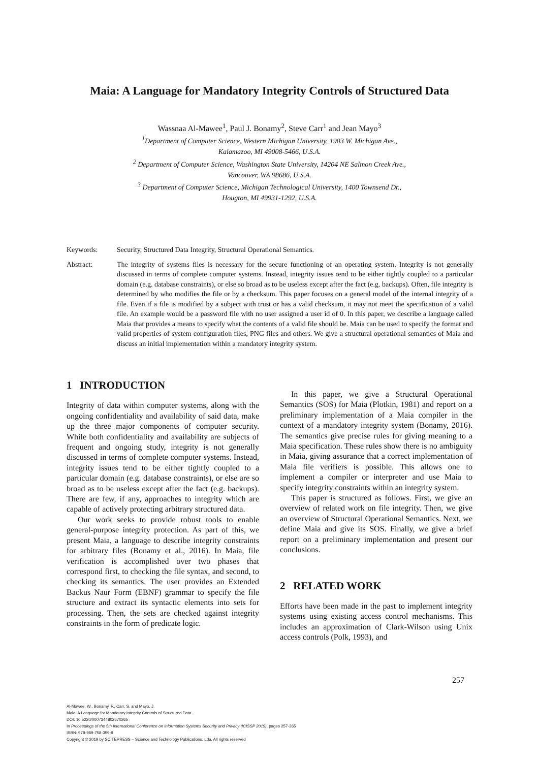Maia: A Language for Mandatory Integrity Controls of Structured Data
Wassnaa Al-Mawee<sup>1</sup>, Paul J. Bonamy<sup>2</sup>, Steve Carr<sup>1</sup> and Jean Mayo<sup>3</sup>
<sup>1</sup> Department of Computer Science, Western Michigan University, 1903 W. Michigan Ave.,
Kalamazoo, MI 49008-5466, U.S.A.
<sup>2</sup> Department of Computer Science, Washington State University, 14204 NE Salmon Creek Ave.,
Vancouver, WA 98686, U.S.A.
<sup>3</sup> Department of Computer Science, Michigan Technological University, 1400 Townsend Dr.,
Hougton, MI 49931-1292, U.S.A.
Keywords: Security, Structured Data Integrity, Structural Operational Semantics.
Abstract: The integrity of systems files is necessary for the secure functioning of an operating system. Integrity is not generally discussed in terms of complete computer systems. Instead, integrity issues tend to be either tightly coupled to a particular domain (e.g. database constraints), or else so broad as to be useless except after the fact (e.g. backups). Often, file integrity is determined by who modifies the file or by a checksum. This paper focuses on a general model of the internal integrity of a file. Even if a file is modified by a subject with trust or has a valid checksum, it may not meet the specification of a valid file. An example would be a password file with no user assigned a user id of 0. In this paper, we describe a language called Maia that provides a means to specify what the contents of a valid file should be. Maia can be used to specify the format and valid properties of system configuration files, PNG files and others. We give a structural operational semantics of Maia and discuss an initial implementation within a mandatory integrity system.
1 INTRODUCTION
Integrity of data within computer systems, along with the ongoing confidentiality and availability of said data, make up the three major components of computer security. While both confidentiality and availability are subjects of frequent and ongoing study, integrity is not generally discussed in terms of complete computer systems. Instead, integrity issues tend to be either tightly coupled to a particular domain (e.g. database constraints), or else are so broad as to be useless except after the fact (e.g. backups). There are few, if any, approaches to integrity which are capable of actively protecting arbitrary structured data.
Our work seeks to provide robust tools to enable general-purpose integrity protection. As part of this, we present Maia, a language to describe integrity constraints for arbitrary files (Bonamy et al., 2016). In Maia, file verification is accomplished over two phases that correspond first, to checking the file syntax, and second, to checking its semantics. The user provides an Extended Backus Naur Form (EBNF) grammar to specify the file structure and extract its syntactic elements into sets for processing. Then, the sets are checked against integrity constraints in the form of predicate logic.
In this paper, we give a Structural Operational Semantics (SOS) for Maia (Plotkin, 1981) and report on a preliminary implementation of a Maia compiler in the context of a mandatory integrity system (Bonamy, 2016). The semantics give precise rules for giving meaning to a Maia specification. These rules show there is no ambiguity in Maia, giving assurance that a correct implementation of Maia file verifiers is possible. This allows one to implement a compiler or interpreter and use Maia to specify integrity constraints within an integrity system.
This paper is structured as follows. First, we give an overview of related work on file integrity. Then, we give an overview of Structural Operational Semantics. Next, we define Maia and give its SOS. Finally, we give a brief report on a preliminary implementation and present our conclusions.
2 RELATED WORK
Efforts have been made in the past to implement integrity systems using existing access control mechanisms. This includes an approximation of Clark-Wilson using Unix access controls (Polk, 1993), and
257
Al-Mawee, W., Bonamy, P., Carr, S. and Mayo, J.
Maia: A Language for Mandatory Integrity Controls of Structured Data.
DOI: 10.5220/0007344802570265
In Proceedings of the 5th International Conference on Information Systems Security and Privacy (ICISSP 2019), pages 257-265
ISBN: 978-989-758-359-9
Copyright © 2019 by SCITEPRESS – Science and Technology Publications, Lda. All rights reserved